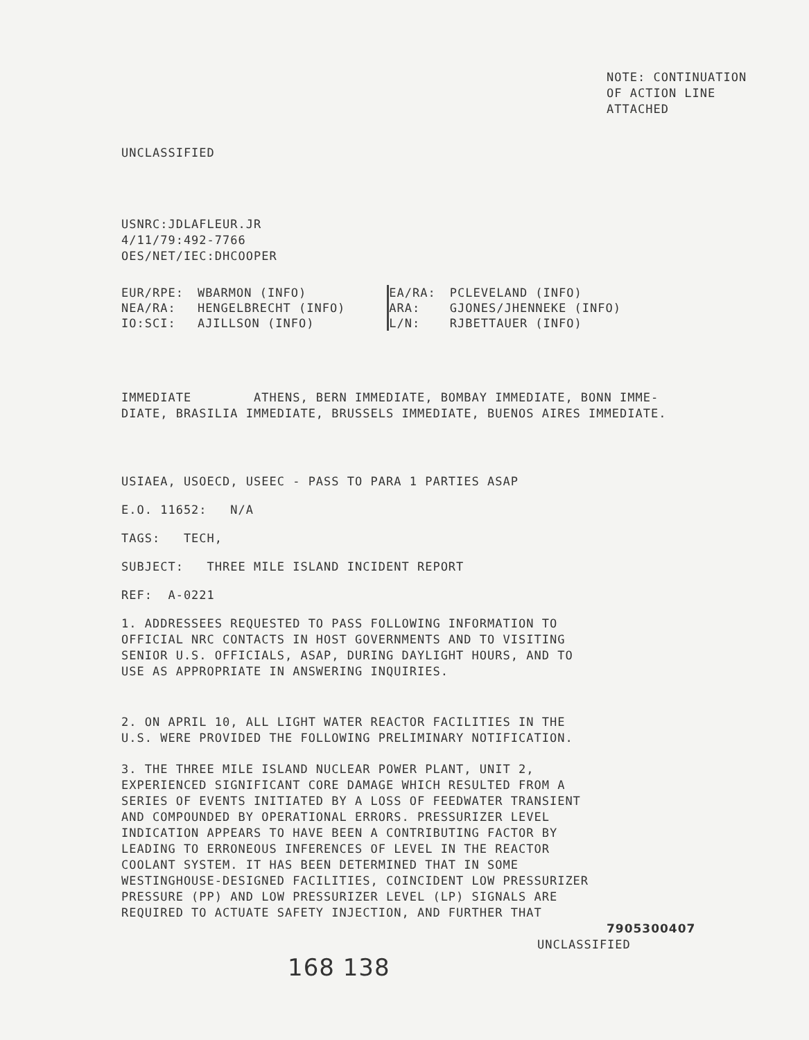NOTE: CONTINUATION
OF ACTION LINE
ATTACHED
UNCLASSIFIED
USNRC:JDLAFLEUR.JR
4/11/79:492-7766
OES/NET/IEC:DHCOOPER
| EUR/RPE: | WBARMON (INFO) |
| NEA/RA: | HENGELBRECHT (INFO) |
| IO:SCI: | AJILLSON (INFO) |
| EA/RA: | PCLEVELAND (INFO) |
| ARA: | GJONES/JHENNEKE (INFO) |
| L/N: | RJBETTAUER (INFO) |
IMMEDIATE ATHENS, BERN IMMEDIATE, BOMBAY IMMEDIATE, BONN IMME-
DIATE, BRASILIA IMMEDIATE, BRUSSELS IMMEDIATE, BUENOS AIRES IMMEDIATE.
USIAEA, USOECD, USEEC - PASS TO PARA 1 PARTIES ASAP
E.O. 11652: N/A
TAGS: TECH,
SUBJECT: THREE MILE ISLAND INCIDENT REPORT
REF: A-0221
1. ADDRESSEES REQUESTED TO PASS FOLLOWING INFORMATION TO
OFFICIAL NRC CONTACTS IN HOST GOVERNMENTS AND TO VISITING
SENIOR U.S. OFFICIALS, ASAP, DURING DAYLIGHT HOURS, AND TO
USE AS APPROPRIATE IN ANSWERING INQUIRIES.
2. ON APRIL 10, ALL LIGHT WATER REACTOR FACILITIES IN THE
U.S. WERE PROVIDED THE FOLLOWING PRELIMINARY NOTIFICATION.
3. THE THREE MILE ISLAND NUCLEAR POWER PLANT, UNIT 2,
EXPERIENCED SIGNIFICANT CORE DAMAGE WHICH RESULTED FROM A
SERIES OF EVENTS INITIATED BY A LOSS OF FEEDWATER TRANSIENT
AND COMPOUNDED BY OPERATIONAL ERRORS. PRESSURIZER LEVEL
INDICATION APPEARS TO HAVE BEEN A CONTRIBUTING FACTOR BY
LEADING TO ERRONEOUS INFERENCES OF LEVEL IN THE REACTOR
COOLANT SYSTEM. IT HAS BEEN DETERMINED THAT IN SOME
WESTINGHOUSE-DESIGNED FACILITIES, COINCIDENT LOW PRESSURIZER
PRESSURE (PP) AND LOW PRESSURIZER LEVEL (LP) SIGNALS ARE
REQUIRED TO ACTUATE SAFETY INJECTION, AND FURTHER THAT
7905300407
UNCLASSIFIED
168 138